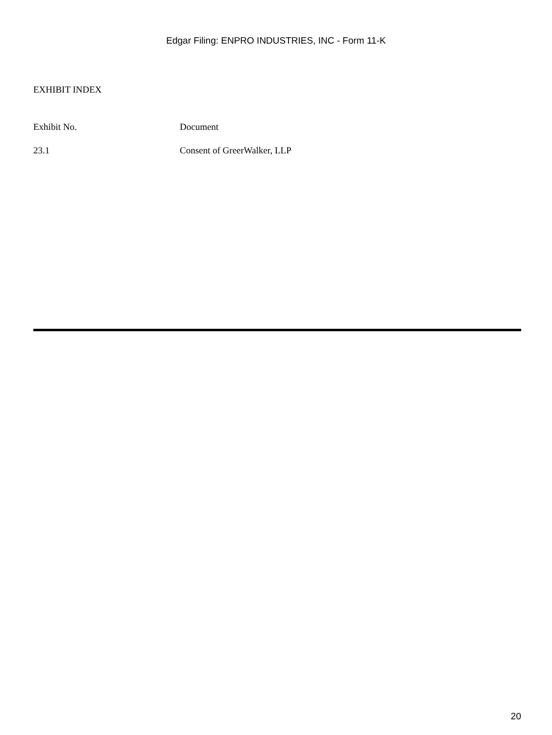Edgar Filing: ENPRO INDUSTRIES, INC - Form 11-K
EXHIBIT INDEX
| Exhibit No. | Document |
| --- | --- |
| 23.1 | Consent of GreerWalker, LLP |
20